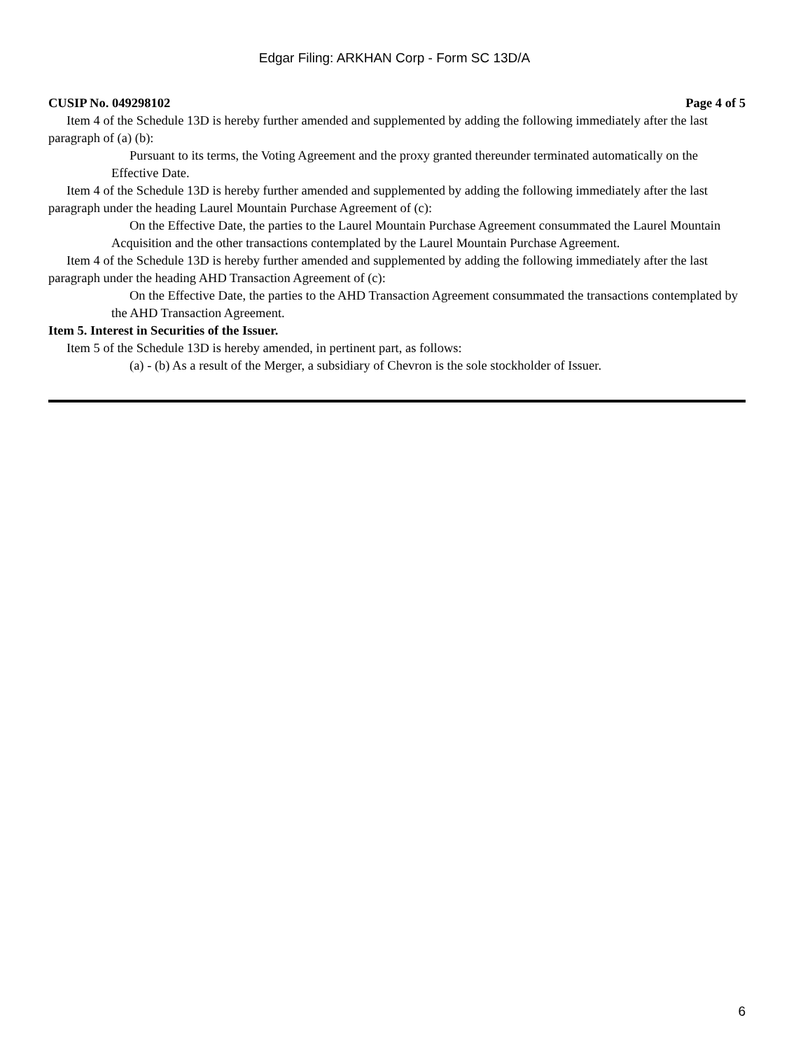Edgar Filing: ARKHAN Corp - Form SC 13D/A
CUSIP No. 049298102 Page 4 of 5
Item 4 of the Schedule 13D is hereby further amended and supplemented by adding the following immediately after the last paragraph of (a) (b):
Pursuant to its terms, the Voting Agreement and the proxy granted thereunder terminated automatically on the Effective Date.
Item 4 of the Schedule 13D is hereby further amended and supplemented by adding the following immediately after the last paragraph under the heading Laurel Mountain Purchase Agreement of (c):
On the Effective Date, the parties to the Laurel Mountain Purchase Agreement consummated the Laurel Mountain Acquisition and the other transactions contemplated by the Laurel Mountain Purchase Agreement.
Item 4 of the Schedule 13D is hereby further amended and supplemented by adding the following immediately after the last paragraph under the heading AHD Transaction Agreement of (c):
On the Effective Date, the parties to the AHD Transaction Agreement consummated the transactions contemplated by the AHD Transaction Agreement.
Item 5. Interest in Securities of the Issuer.
Item 5 of the Schedule 13D is hereby amended, in pertinent part, as follows:
(a) - (b) As a result of the Merger, a subsidiary of Chevron is the sole stockholder of Issuer.
6